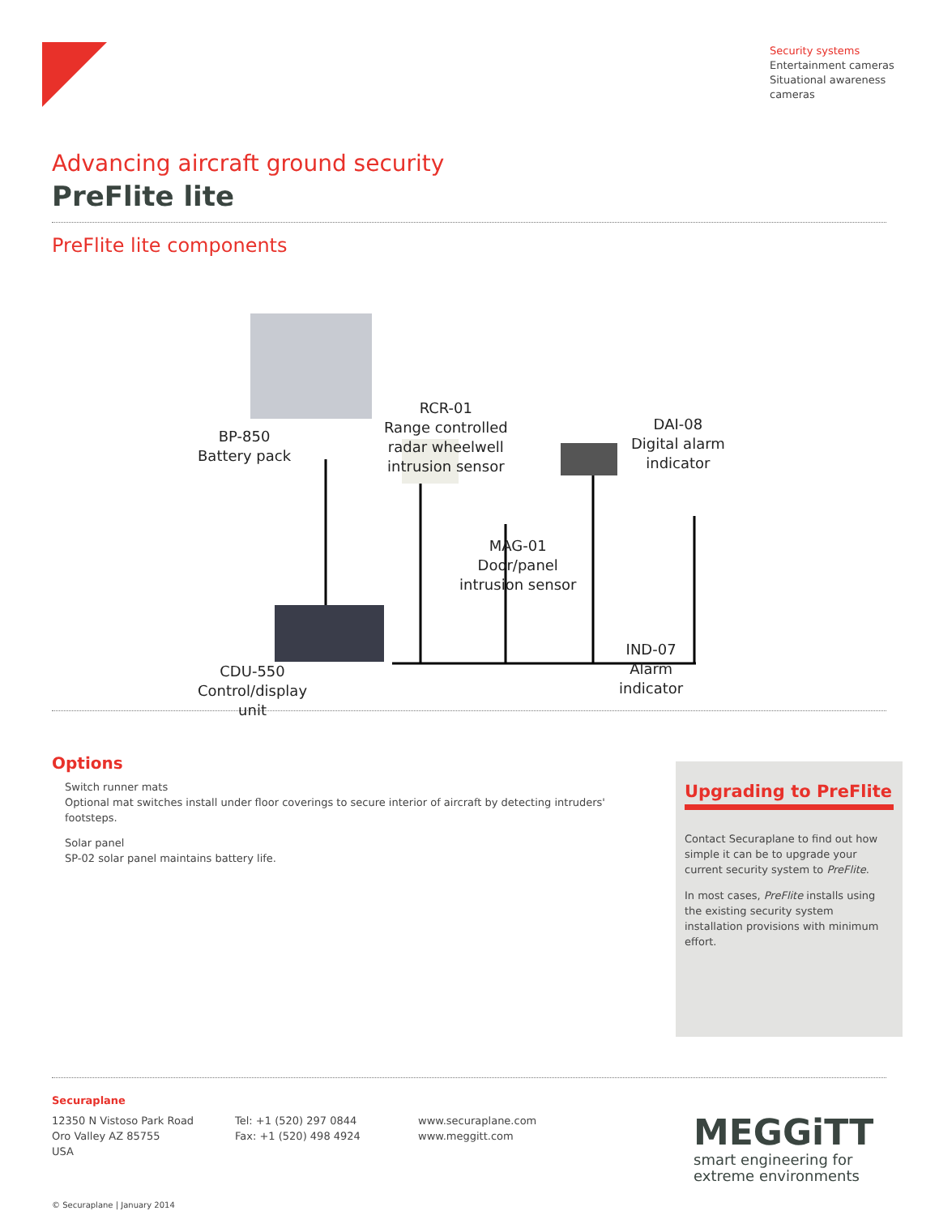Security systems
Entertainment cameras
Situational awareness
cameras
Advancing aircraft ground security
PreFlite lite
PreFlite lite components
BP-850
Battery pack
RCR-01
Range controlled
radar wheelwell
intrusion sensor
DAI-08
Digital alarm
indicator
MAG-01
Door/panel
intrusion sensor
IND-07
Alarm
indicator
CDU-550
Control/display
unit
Options
Switch runner mats
Optional mat switches install under floor coverings to secure interior of aircraft by detecting intruders' footsteps.
Solar panel
SP-02 solar panel maintains battery life.
Upgrading to PreFlite
Contact Securaplane to find out how simple it can be to upgrade your current security system to PreFlite.
In most cases, PreFlite installs using the existing security system installation provisions with minimum effort.
Securaplane
12350 N Vistoso Park Road
Oro Valley AZ 85755
USA
Tel: +1 (520) 297 0844
Fax: +1 (520) 498 4924
www.securaplane.com
www.meggitt.com
MEGGiTT
smart engineering for
extreme environments
© Securaplane | January 2014